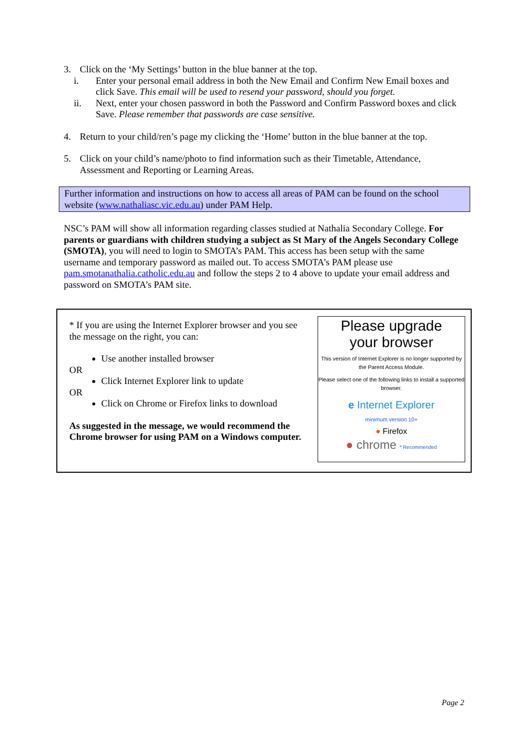3. Click on the ‘My Settings’ button in the blue banner at the top.
i. Enter your personal email address in both the New Email and Confirm New Email boxes and click Save. This email will be used to resend your password, should you forget.
ii. Next, enter your chosen password in both the Password and Confirm Password boxes and click Save. Please remember that passwords are case sensitive.
4. Return to your child/ren’s page my clicking the ‘Home’ button in the blue banner at the top.
5. Click on your child’s name/photo to find information such as their Timetable, Attendance, Assessment and Reporting or Learning Areas.
Further information and instructions on how to access all areas of PAM can be found on the school website (www.nathaliasc.vic.edu.au) under PAM Help.
NSC’s PAM will show all information regarding classes studied at Nathalia Secondary College. For parents or guardians with children studying a subject as St Mary of the Angels Secondary College (SMOTA), you will need to login to SMOTA’s PAM. This access has been setup with the same username and temporary password as mailed out. To access SMOTA’s PAM please use pam.smotanathalia.catholic.edu.au and follow the steps 2 to 4 above to update your email address and password on SMOTA’s PAM site.
* If you are using the Internet Explorer browser and you see the message on the right, you can:
Use another installed browser
OR
Click Internet Explorer link to update
OR
Click on Chrome or Firefox links to download
As suggested in the message, we would recommend the Chrome browser for using PAM on a Windows computer.
Please upgrade
your browser
This version of Internet Explorer is no longer supported by the Parent Access Module.
Please select one of the following links to install a supported browser.
e Internet Explorer
minimum version 10+
● Firefox
● chrome * Recommended
Page 2